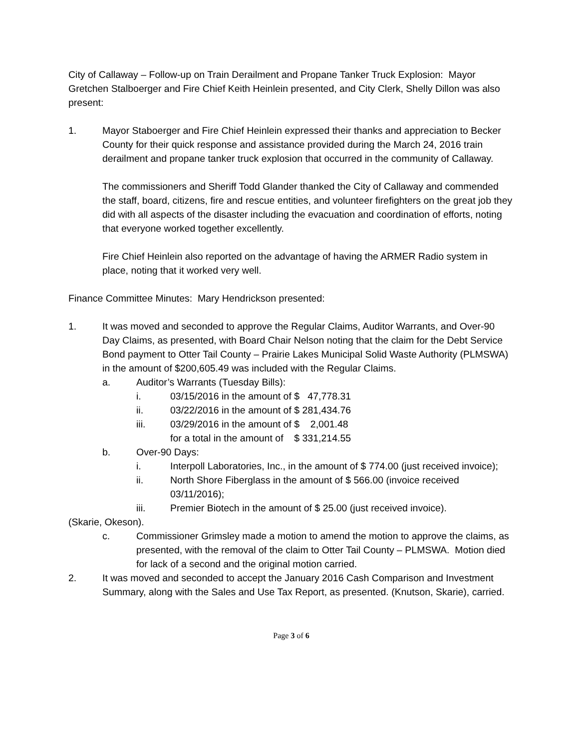City of Callaway – Follow-up on Train Derailment and Propane Tanker Truck Explosion: Mayor Gretchen Stalboerger and Fire Chief Keith Heinlein presented, and City Clerk, Shelly Dillon was also present:
1. Mayor Staboerger and Fire Chief Heinlein expressed their thanks and appreciation to Becker County for their quick response and assistance provided during the March 24, 2016 train derailment and propane tanker truck explosion that occurred in the community of Callaway.
The commissioners and Sheriff Todd Glander thanked the City of Callaway and commended the staff, board, citizens, fire and rescue entities, and volunteer firefighters on the great job they did with all aspects of the disaster including the evacuation and coordination of efforts, noting that everyone worked together excellently.
Fire Chief Heinlein also reported on the advantage of having the ARMER Radio system in place, noting that it worked very well.
Finance Committee Minutes: Mary Hendrickson presented:
1. It was moved and seconded to approve the Regular Claims, Auditor Warrants, and Over-90 Day Claims, as presented, with Board Chair Nelson noting that the claim for the Debt Service Bond payment to Otter Tail County – Prairie Lakes Municipal Solid Waste Authority (PLMSWA) in the amount of $200,605.49 was included with the Regular Claims.
a. Auditor’s Warrants (Tuesday Bills):
i. 03/15/2016 in the amount of $ 47,778.31
ii. 03/22/2016 in the amount of $ 281,434.76
iii. 03/29/2016 in the amount of $ 2,001.48
for a total in the amount of $ 331,214.55
b. Over-90 Days:
i. Interpoll Laboratories, Inc., in the amount of $ 774.00 (just received invoice);
ii. North Shore Fiberglass in the amount of $ 566.00 (invoice received 03/11/2016);
iii. Premier Biotech in the amount of $ 25.00 (just received invoice).
(Skarie, Okeson).
c. Commissioner Grimsley made a motion to amend the motion to approve the claims, as presented, with the removal of the claim to Otter Tail County – PLMSWA. Motion died for lack of a second and the original motion carried.
2. It was moved and seconded to accept the January 2016 Cash Comparison and Investment Summary, along with the Sales and Use Tax Report, as presented. (Knutson, Skarie), carried.
Page 3 of 6